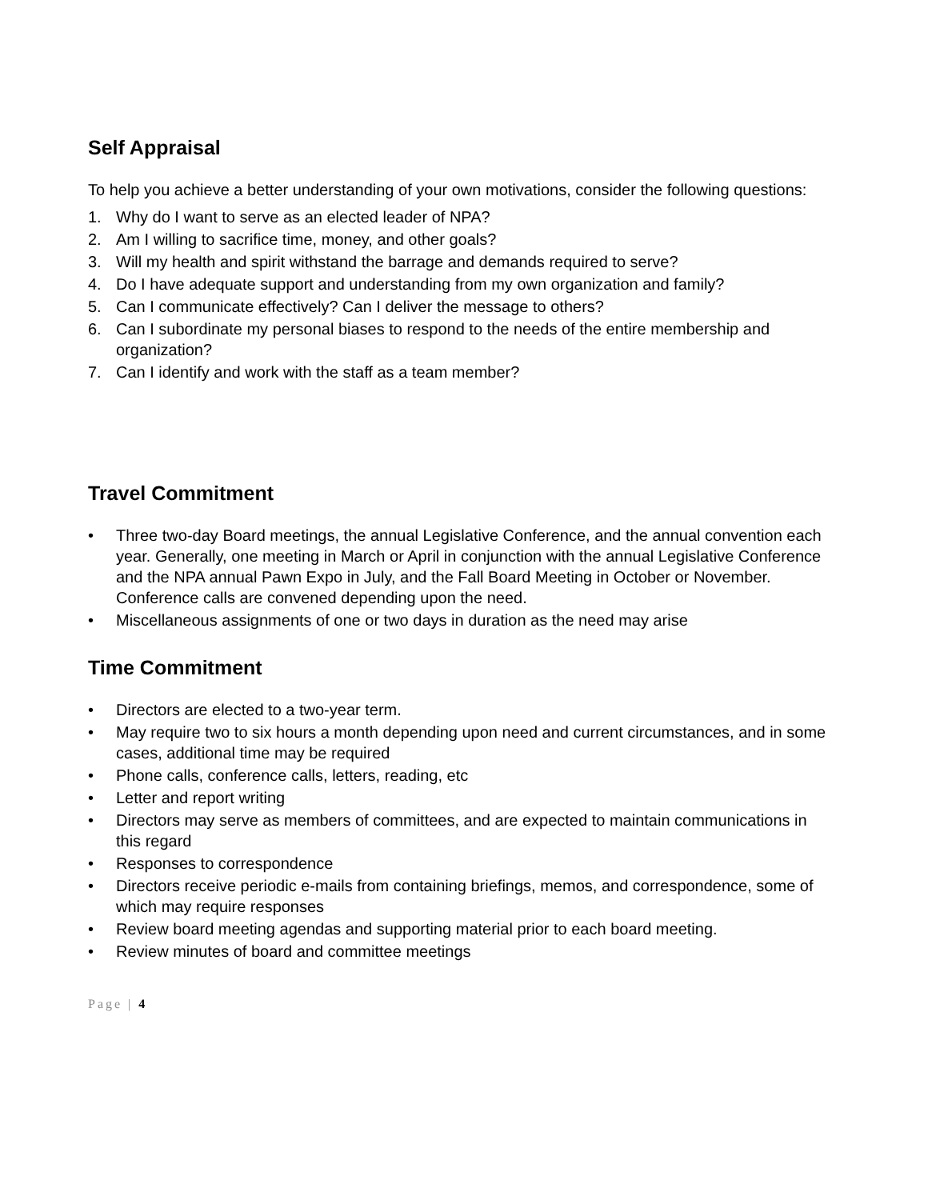Self Appraisal
To help you achieve a better understanding of your own motivations, consider the following questions:
1. Why do I want to serve as an elected leader of NPA?
2. Am I willing to sacrifice time, money, and other goals?
3. Will my health and spirit withstand the barrage and demands required to serve?
4. Do I have adequate support and understanding from my own organization and family?
5. Can I communicate effectively? Can I deliver the message to others?
6. Can I subordinate my personal biases to respond to the needs of the entire membership and organization?
7. Can I identify and work with the staff as a team member?
Travel Commitment
• Three two-day Board meetings, the annual Legislative Conference, and the annual convention each year. Generally, one meeting in March or April in conjunction with the annual Legislative Conference and the NPA annual Pawn Expo in July, and the Fall Board Meeting in October or November. Conference calls are convened depending upon the need.
• Miscellaneous assignments of one or two days in duration as the need may arise
Time Commitment
• Directors are elected to a two-year term.
• May require two to six hours a month depending upon need and current circumstances, and in some cases, additional time may be required
• Phone calls, conference calls, letters, reading, etc
• Letter and report writing
• Directors may serve as members of committees, and are expected to maintain communications in this regard
• Responses to correspondence
• Directors receive periodic e-mails from containing briefings, memos, and correspondence, some of which may require responses
• Review board meeting agendas and supporting material prior to each board meeting.
• Review minutes of board and committee meetings
Page | 4